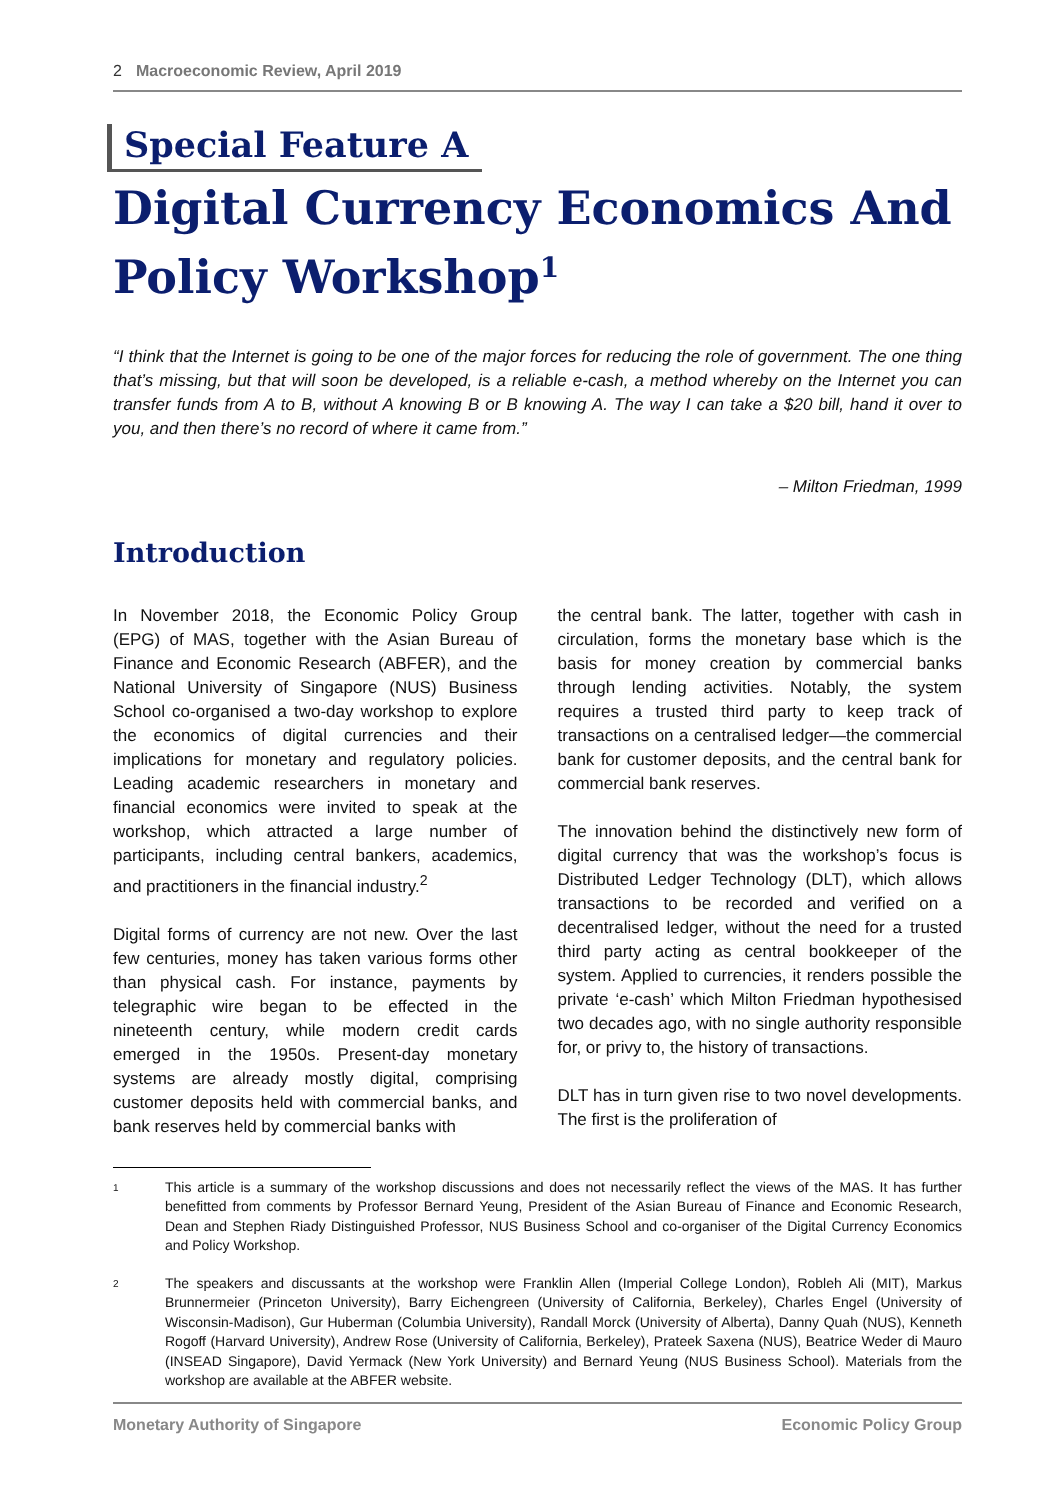2 Macroeconomic Review, April 2019
Special Feature A
Digital Currency Economics And Policy Workshop<sup>1</sup>
“I think that the Internet is going to be one of the major forces for reducing the role of government. The one thing that’s missing, but that will soon be developed, is a reliable e-cash, a method whereby on the Internet you can transfer funds from A to B, without A knowing B or B knowing A. The way I can take a $20 bill, hand it over to you, and then there’s no record of where it came from.”
– Milton Friedman, 1999
Introduction
In November 2018, the Economic Policy Group (EPG) of MAS, together with the Asian Bureau of Finance and Economic Research (ABFER), and the National University of Singapore (NUS) Business School co-organised a two-day workshop to explore the economics of digital currencies and their implications for monetary and regulatory policies. Leading academic researchers in monetary and financial economics were invited to speak at the workshop, which attracted a large number of participants, including central bankers, academics, and practitioners in the financial industry.<sup>2</sup>
Digital forms of currency are not new. Over the last few centuries, money has taken various forms other than physical cash. For instance, payments by telegraphic wire began to be effected in the nineteenth century, while modern credit cards emerged in the 1950s. Present-day monetary systems are already mostly digital, comprising customer deposits held with commercial banks, and bank reserves held by commercial banks with
the central bank. The latter, together with cash in circulation, forms the monetary base which is the basis for money creation by commercial banks through lending activities. Notably, the system requires a trusted third party to keep track of transactions on a centralised ledger—the commercial bank for customer deposits, and the central bank for commercial bank reserves.
The innovation behind the distinctively new form of digital currency that was the workshop’s focus is Distributed Ledger Technology (DLT), which allows transactions to be recorded and verified on a decentralised ledger, without the need for a trusted third party acting as central bookkeeper of the system. Applied to currencies, it renders possible the private ‘e-cash’ which Milton Friedman hypothesised two decades ago, with no single authority responsible for, or privy to, the history of transactions.
DLT has in turn given rise to two novel developments. The first is the proliferation of
1 This article is a summary of the workshop discussions and does not necessarily reflect the views of the MAS. It has further benefitted from comments by Professor Bernard Yeung, President of the Asian Bureau of Finance and Economic Research, Dean and Stephen Riady Distinguished Professor, NUS Business School and co-organiser of the Digital Currency Economics and Policy Workshop.
2 The speakers and discussants at the workshop were Franklin Allen (Imperial College London), Robleh Ali (MIT), Markus Brunnermeier (Princeton University), Barry Eichengreen (University of California, Berkeley), Charles Engel (University of Wisconsin-Madison), Gur Huberman (Columbia University), Randall Morck (University of Alberta), Danny Quah (NUS), Kenneth Rogoff (Harvard University), Andrew Rose (University of California, Berkeley), Prateek Saxena (NUS), Beatrice Weder di Mauro (INSEAD Singapore), David Yermack (New York University) and Bernard Yeung (NUS Business School). Materials from the workshop are available at the ABFER website.
Monetary Authority of Singapore Economic Policy Group